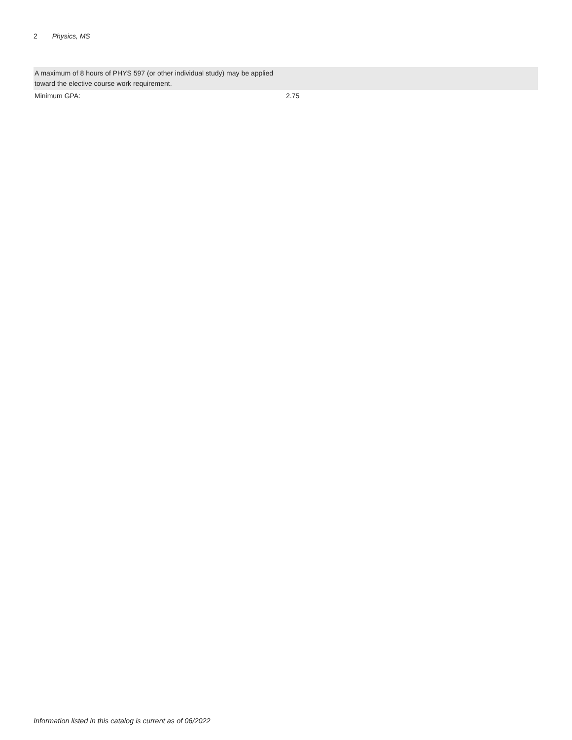2 Physics, MS
| A maximum of 8 hours of PHYS 597 (or other individual study) may be applied toward the elective course work requirement. | |
| Minimum GPA: | 2.75 |
Information listed in this catalog is current as of 06/2022